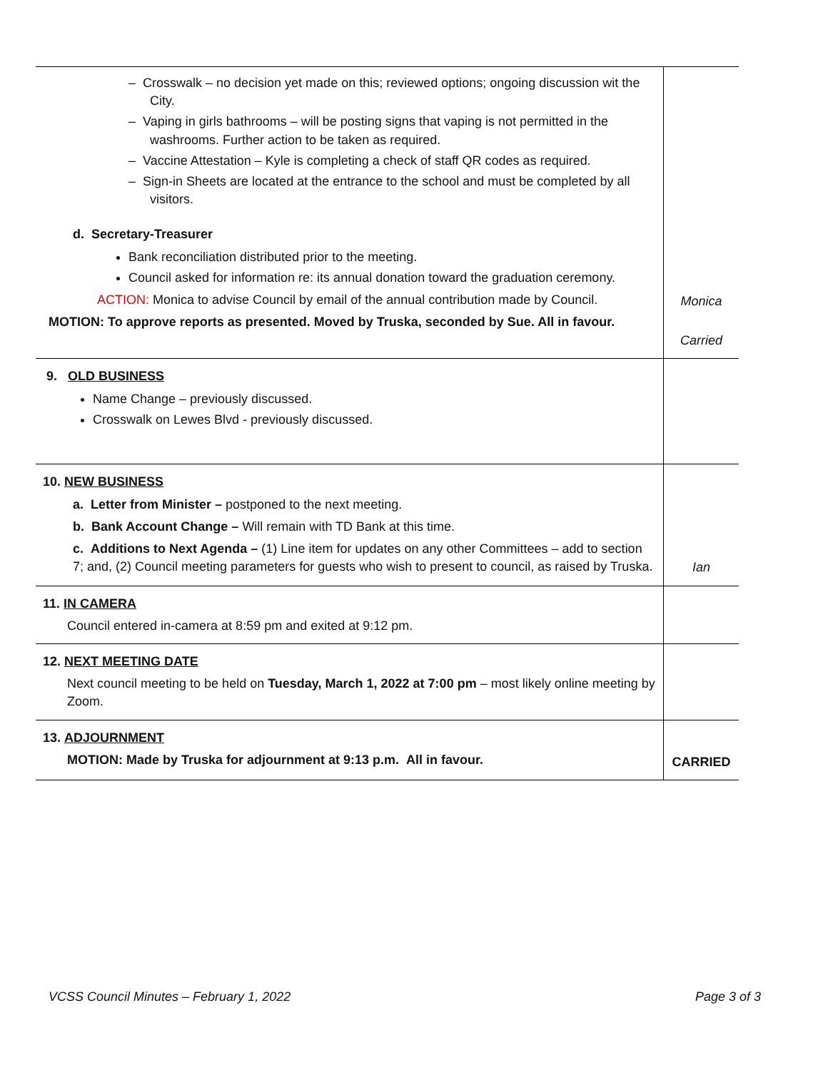| – Crosswalk – no decision yet made on this; reviewed options; ongoing discussion wit the City. – Vaping in girls bathrooms – will be posting signs that vaping is not permitted in the washrooms. Further action to be taken as required. – Vaccine Attestation – Kyle is completing a check of staff QR codes as required. – Sign-in Sheets are located at the entrance to the school and must be completed by all visitors. d. Secretary-Treasurer Bank reconciliation distributed prior to the meeting. Council asked for information re: its annual donation toward the graduation ceremony. ACTION: Monica to advise Council by email of the annual contribution made by Council. MOTION: To approve reports as presented. Moved by Truska, seconded by Sue. All in favour. | Monica Carried |
| 9. OLD BUSINESS Name Change – previously discussed. Crosswalk on Lewes Blvd - previously discussed. | |
| 10. NEW BUSINESS a. Letter from Minister – postponed to the next meeting. b. Bank Account Change – Will remain with TD Bank at this time. c. Additions to Next Agenda – (1) Line item for updates on any other Committees – add to section 7; and, (2) Council meeting parameters for guests who wish to present to council, as raised by Truska. | Ian |
| 11. IN CAMERA Council entered in-camera at 8:59 pm and exited at 9:12 pm. | |
| 12. NEXT MEETING DATE Next council meeting to be held on Tuesday, March 1, 2022 at 7:00 pm – most likely online meeting by Zoom. | |
| 13. ADJOURNMENT MOTION: Made by Truska for adjournment at 9:13 p.m. All in favour. | CARRIED |
VCSS Council Minutes – February 1, 2022 Page 3 of 3